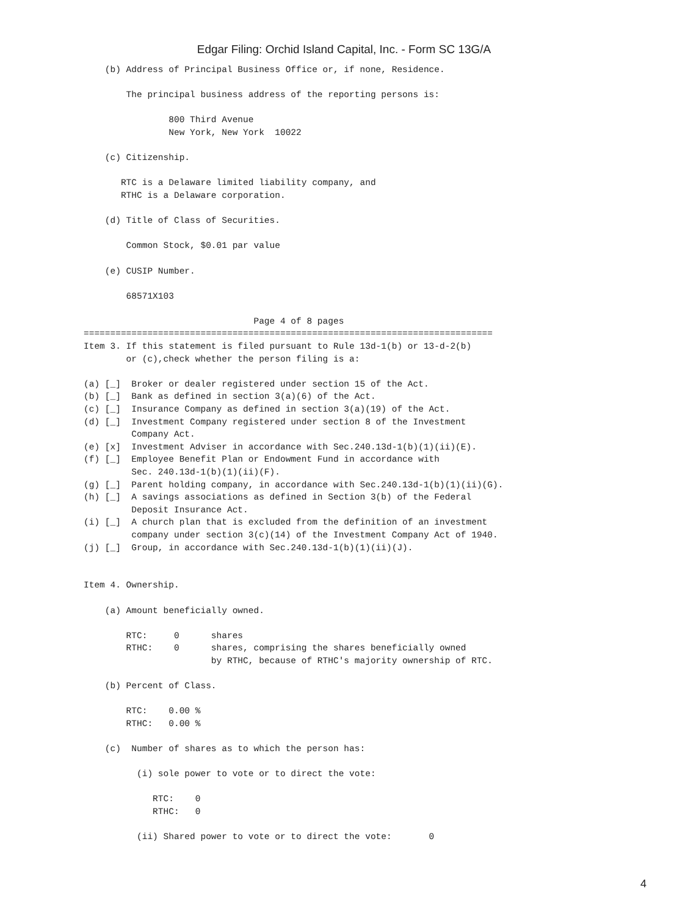Edgar Filing: Orchid Island Capital, Inc. - Form SC 13G/A
    (b) Address of Principal Business Office or, if none, Residence.

        The principal business address of the reporting persons is:

                800 Third Avenue
                New York, New York  10022

    (c) Citizenship.

       RTC is a Delaware limited liability company, and
       RTHC is a Delaware corporation.

    (d) Title of Class of Securities.

        Common Stock, $0.01 par value

    (e) CUSIP Number.

        68571X103

                                Page 4 of 8 pages
=============================================================================
Item 3. If this statement is filed pursuant to Rule 13d-1(b) or 13-d-2(b)
        or (c),check whether the person filing is a:

(a) [_]  Broker or dealer registered under section 15 of the Act.
(b) [_]  Bank as defined in section 3(a)(6) of the Act.
(c) [_]  Insurance Company as defined in section 3(a)(19) of the Act.
(d) [_]  Investment Company registered under section 8 of the Investment
         Company Act.
(e) [x]  Investment Adviser in accordance with Sec.240.13d-1(b)(1)(ii)(E).
(f) [_]  Employee Benefit Plan or Endowment Fund in accordance with
         Sec. 240.13d-1(b)(1)(ii)(F).
(g) [_]  Parent holding company, in accordance with Sec.240.13d-1(b)(1)(ii)(G).
(h) [_]  A savings associations as defined in Section 3(b) of the Federal
         Deposit Insurance Act.
(i) [_]  A church plan that is excluded from the definition of an investment
         company under section 3(c)(14) of the Investment Company Act of 1940.
(j) [_]  Group, in accordance with Sec.240.13d-1(b)(1)(ii)(J).


Item 4. Ownership.

    (a) Amount beneficially owned.

        RTC:     0      shares
        RTHC:    0      shares, comprising the shares beneficially owned
                        by RTHC, because of RTHC's majority ownership of RTC.

    (b) Percent of Class.

        RTC:    0.00 %
        RTHC:   0.00 %

    (c)  Number of shares as to which the person has:

          (i) sole power to vote or to direct the vote:

             RTC:    0
             RTHC:   0

          (ii) Shared power to vote or to direct the vote:       0
4